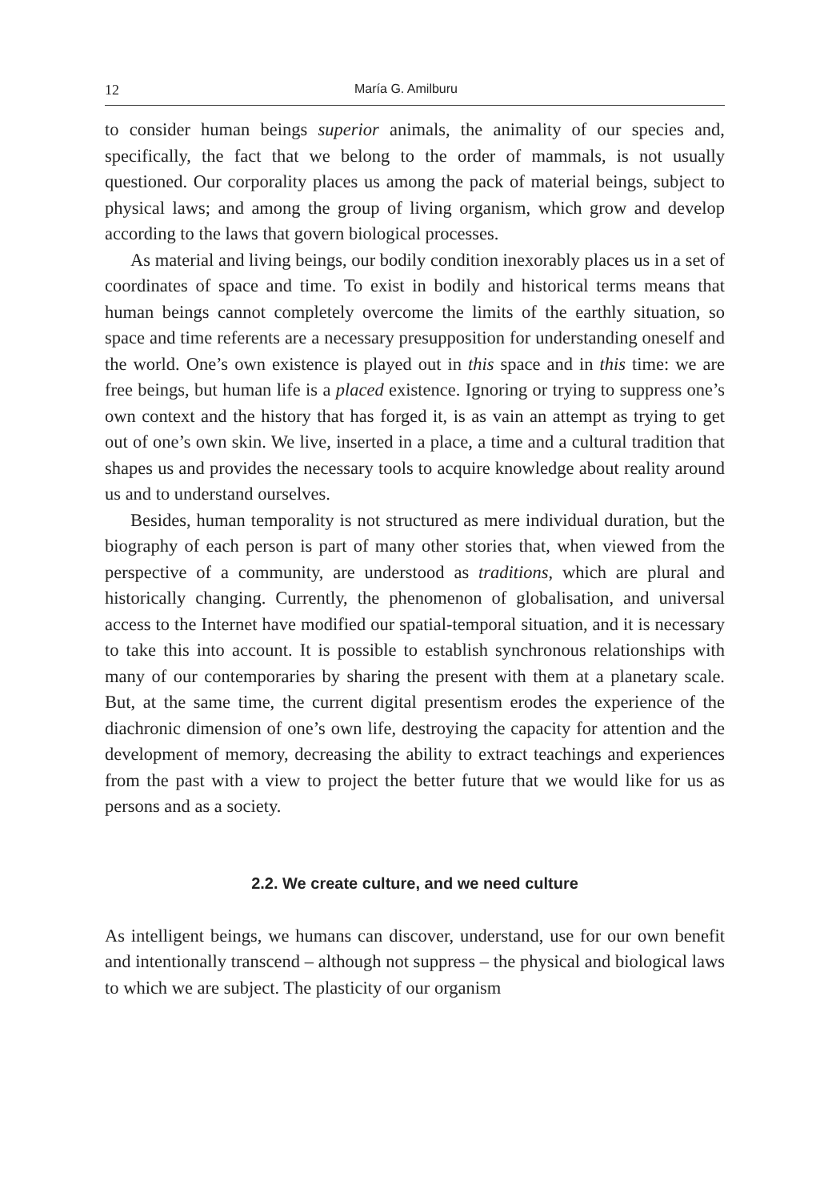12 María G. Amilburu
to consider human beings superior animals, the animality of our species and, specifically, the fact that we belong to the order of mammals, is not usually questioned. Our corporality places us among the pack of material beings, subject to physical laws; and among the group of living organism, which grow and develop according to the laws that govern biological processes.
As material and living beings, our bodily condition inexorably places us in a set of coordinates of space and time. To exist in bodily and historical terms means that human beings cannot completely overcome the limits of the earthly situation, so space and time referents are a necessary presupposition for understanding oneself and the world. One’s own existence is played out in this space and in this time: we are free beings, but human life is a placed existence. Ignoring or trying to suppress one’s own context and the history that has forged it, is as vain an attempt as trying to get out of one’s own skin. We live, inserted in a place, a time and a cultural tradition that shapes us and provides the necessary tools to acquire knowledge about reality around us and to understand ourselves.
Besides, human temporality is not structured as mere individual duration, but the biography of each person is part of many other stories that, when viewed from the perspective of a community, are understood as traditions, which are plural and historically changing. Currently, the phenomenon of globalisation, and universal access to the Internet have modified our spatial-temporal situation, and it is necessary to take this into account. It is possible to establish synchronous relationships with many of our contemporaries by sharing the present with them at a planetary scale. But, at the same time, the current digital presentism erodes the experience of the diachronic dimension of one’s own life, destroying the capacity for attention and the development of memory, decreasing the ability to extract teachings and experiences from the past with a view to project the better future that we would like for us as persons and as a society.
2.2. We create culture, and we need culture
As intelligent beings, we humans can discover, understand, use for our own benefit and intentionally transcend – although not suppress – the physical and biological laws to which we are subject. The plasticity of our organism